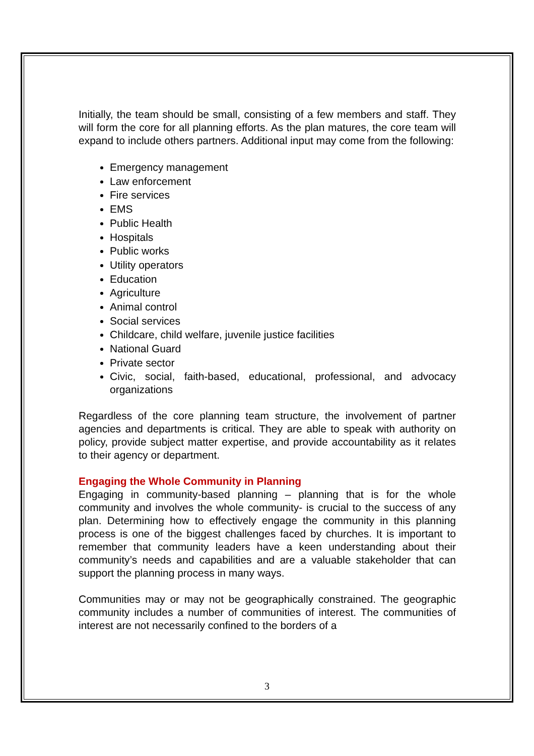Initially, the team should be small, consisting of a few members and staff. They will form the core for all planning efforts. As the plan matures, the core team will expand to include others partners. Additional input may come from the following:
Emergency management
Law enforcement
Fire services
EMS
Public Health
Hospitals
Public works
Utility operators
Education
Agriculture
Animal control
Social services
Childcare, child welfare, juvenile justice facilities
National Guard
Private sector
Civic, social, faith-based, educational, professional, and advocacy organizations
Regardless of the core planning team structure, the involvement of partner agencies and departments is critical. They are able to speak with authority on policy, provide subject matter expertise, and provide accountability as it relates to their agency or department.
Engaging the Whole Community in Planning
Engaging in community-based planning – planning that is for the whole community and involves the whole community- is crucial to the success of any plan. Determining how to effectively engage the community in this planning process is one of the biggest challenges faced by churches. It is important to remember that community leaders have a keen understanding about their community’s needs and capabilities and are a valuable stakeholder that can support the planning process in many ways.
Communities may or may not be geographically constrained. The geographic community includes a number of communities of interest. The communities of interest are not necessarily confined to the borders of a
3